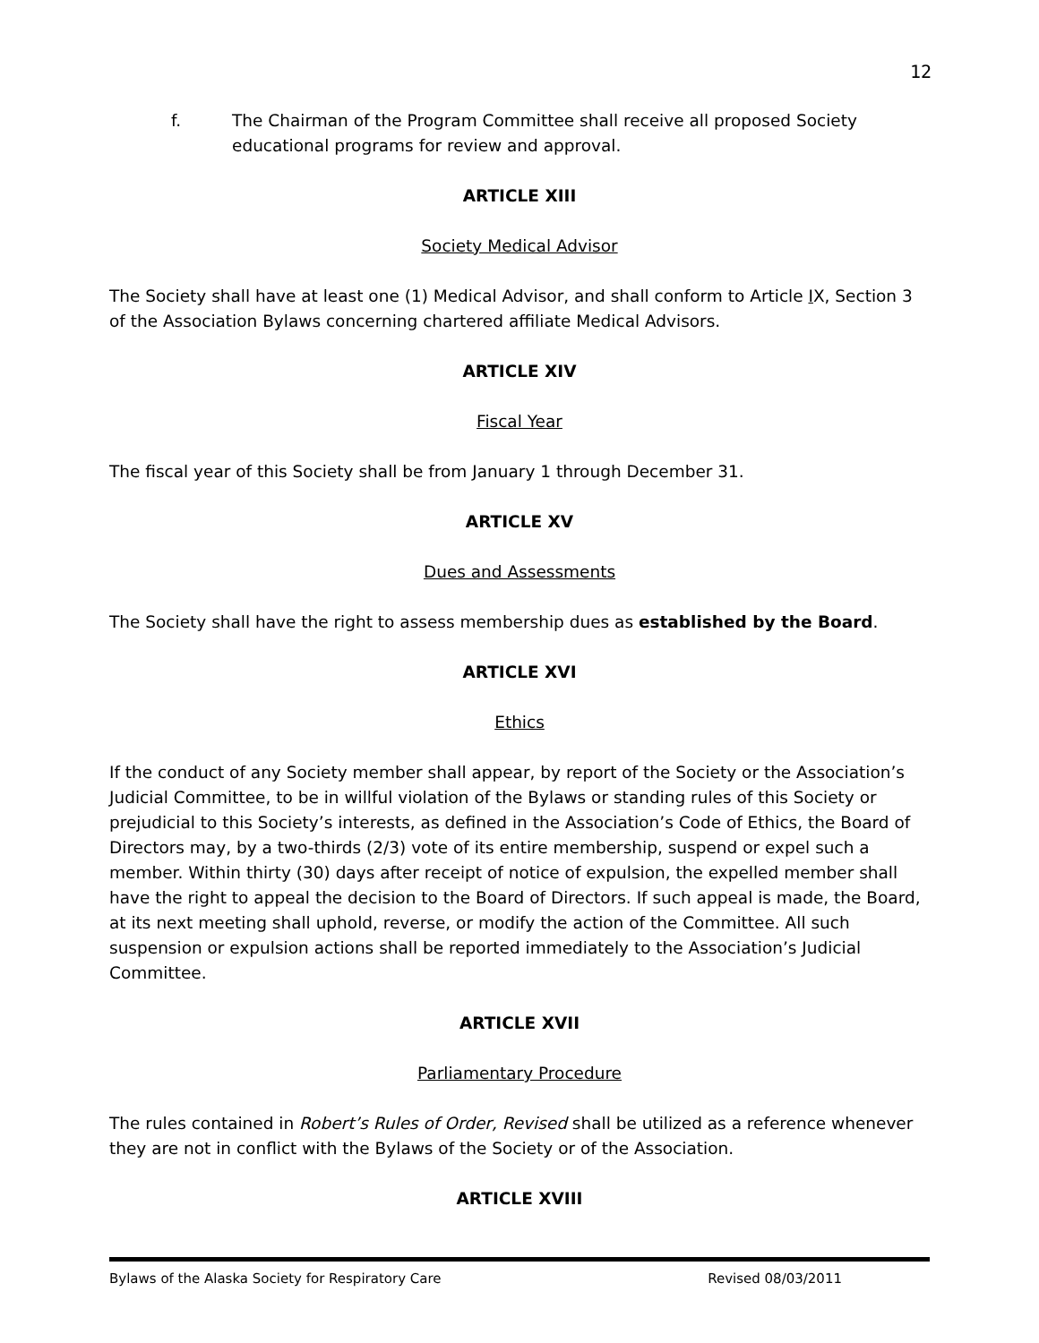12
f. The Chairman of the Program Committee shall receive all proposed Society educational programs for review and approval.
ARTICLE XIII
Society Medical Advisor
The Society shall have at least one (1) Medical Advisor, and shall conform to Article IX, Section 3 of the Association Bylaws concerning chartered affiliate Medical Advisors.
ARTICLE XIV
Fiscal Year
The fiscal year of this Society shall be from January 1 through December 31.
ARTICLE XV
Dues and Assessments
The Society shall have the right to assess membership dues as established by the Board.
ARTICLE XVI
Ethics
If the conduct of any Society member shall appear, by report of the Society or the Association’s Judicial Committee, to be in willful violation of the Bylaws or standing rules of this Society or prejudicial to this Society’s interests, as defined in the Association’s Code of Ethics, the Board of Directors may, by a two-thirds (2/3) vote of its entire membership, suspend or expel such a member. Within thirty (30) days after receipt of notice of expulsion, the expelled member shall have the right to appeal the decision to the Board of Directors. If such appeal is made, the Board, at its next meeting shall uphold, reverse, or modify the action of the Committee. All such suspension or expulsion actions shall be reported immediately to the Association’s Judicial Committee.
ARTICLE XVII
Parliamentary Procedure
The rules contained in Robert’s Rules of Order, Revised shall be utilized as a reference whenever they are not in conflict with the Bylaws of the Society or of the Association.
ARTICLE XVIII
Bylaws of the Alaska Society for Respiratory Care Revised 08/03/2011